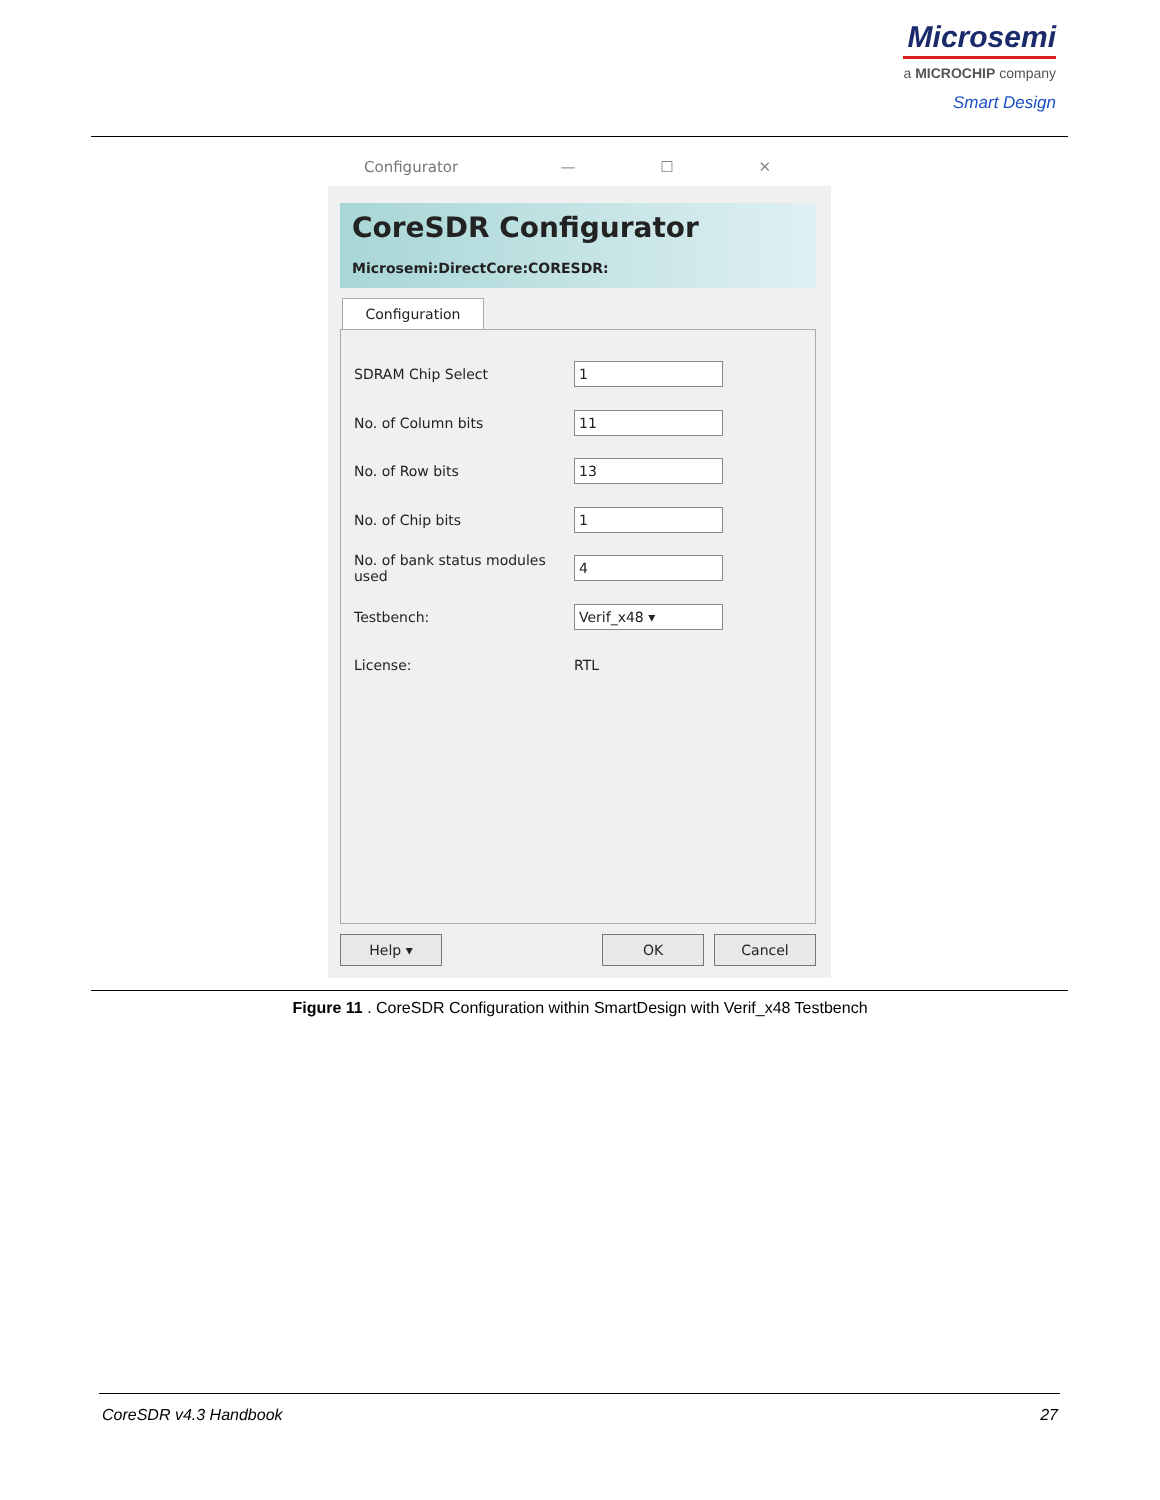Microsemi
a MICROCHIP company
Smart Design
Configurator — ☐ ✕
CoreSDR Configurator
Microsemi:DirectCore:CORESDR:
Configuration
SDRAM Chip Select 1
No. of Column bits 11
No. of Row bits 13
No. of Chip bits 1
No. of bank status modules used 4
Testbench: Verif_x48 ▾
License: RTL
Help ▾ OK Cancel
Figure 11 . CoreSDR Configuration within SmartDesign with Verif_x48 Testbench
CoreSDR v4.3 Handbook 27